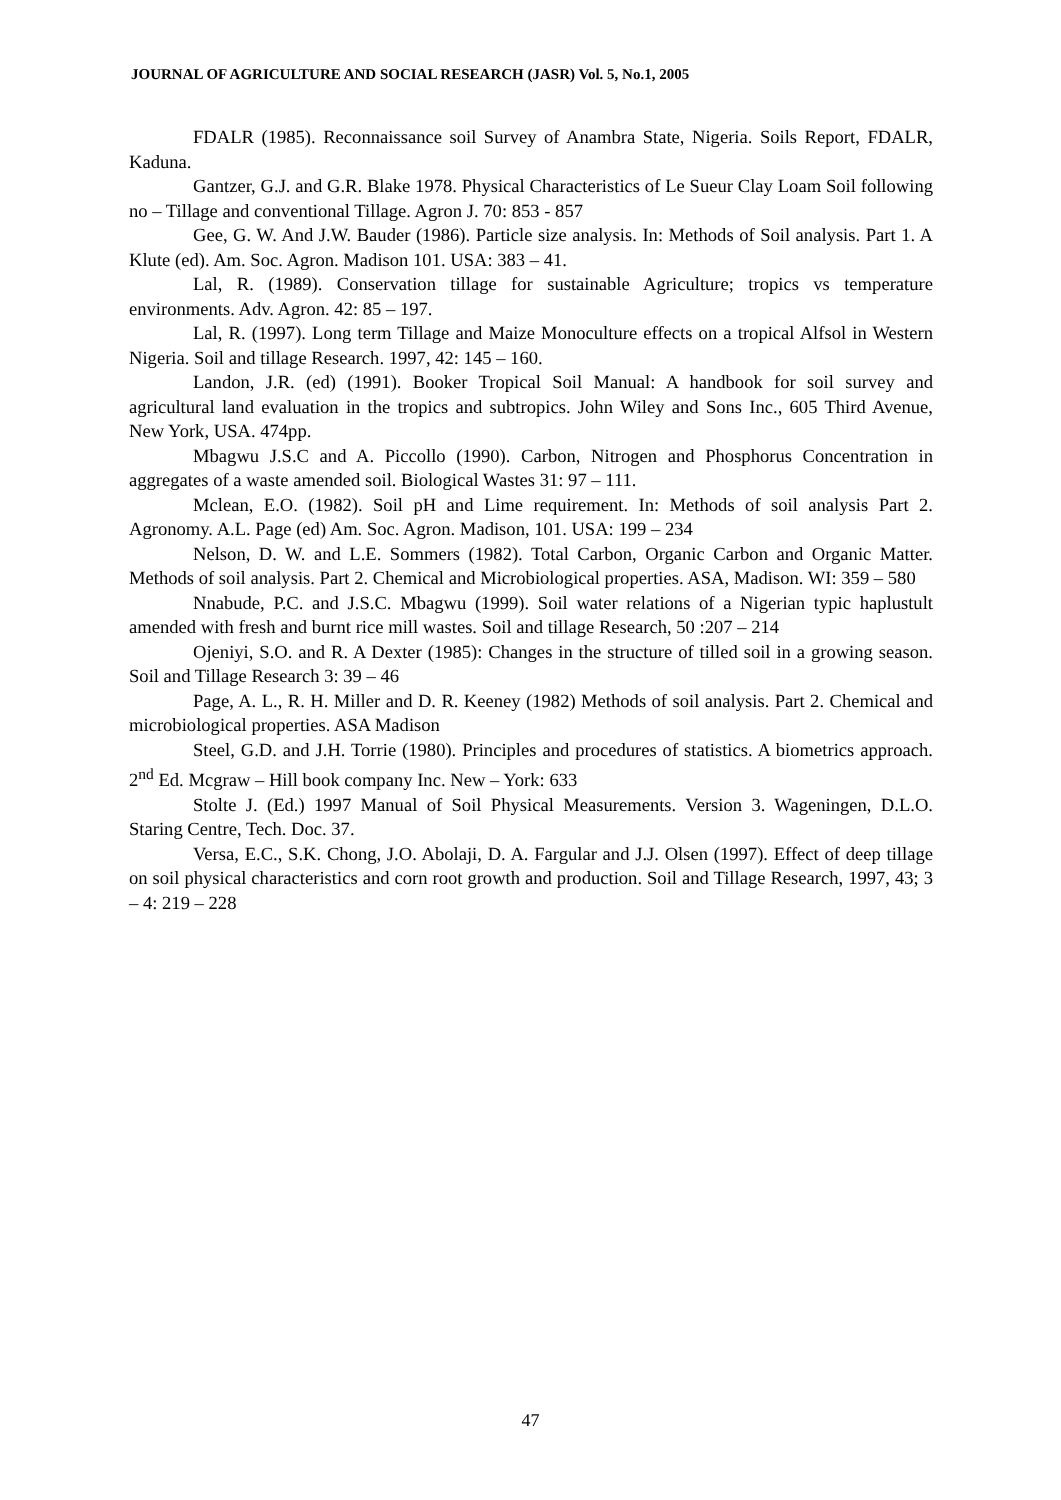JOURNAL OF AGRICULTURE AND SOCIAL RESEARCH (JASR) Vol. 5, No.1, 2005
FDALR (1985). Reconnaissance soil Survey of Anambra State, Nigeria. Soils Report, FDALR, Kaduna.
Gantzer, G.J. and G.R. Blake 1978. Physical Characteristics of Le Sueur Clay Loam Soil following no – Tillage and conventional Tillage. Agron J. 70: 853 - 857
Gee, G. W. And J.W. Bauder (1986). Particle size analysis. In: Methods of Soil analysis. Part 1. A Klute (ed). Am. Soc. Agron. Madison 101. USA: 383 – 41.
Lal, R. (1989). Conservation tillage for sustainable Agriculture; tropics vs temperature environments. Adv. Agron. 42: 85 – 197.
Lal, R. (1997). Long term Tillage and Maize Monoculture effects on a tropical Alfsol in Western Nigeria. Soil and tillage Research. 1997, 42: 145 – 160.
Landon, J.R. (ed) (1991). Booker Tropical Soil Manual: A handbook for soil survey and agricultural land evaluation in the tropics and subtropics. John Wiley and Sons Inc., 605 Third Avenue, New York, USA. 474pp.
Mbagwu J.S.C and A. Piccollo (1990). Carbon, Nitrogen and Phosphorus Concentration in aggregates of a waste amended soil. Biological Wastes 31: 97 – 111.
Mclean, E.O. (1982). Soil pH and Lime requirement. In: Methods of soil analysis Part 2. Agronomy. A.L. Page (ed) Am. Soc. Agron. Madison, 101. USA: 199 – 234
Nelson, D. W. and L.E. Sommers (1982). Total Carbon, Organic Carbon and Organic Matter. Methods of soil analysis. Part 2. Chemical and Microbiological properties. ASA, Madison. WI: 359 – 580
Nnabude, P.C. and J.S.C. Mbagwu (1999). Soil water relations of a Nigerian typic haplustult amended with fresh and burnt rice mill wastes. Soil and tillage Research, 50 :207 – 214
Ojeniyi, S.O. and R. A Dexter (1985): Changes in the structure of tilled soil in a growing season. Soil and Tillage Research 3: 39 – 46
Page, A. L., R. H. Miller and D. R. Keeney (1982) Methods of soil analysis. Part 2. Chemical and microbiological properties. ASA Madison
Steel, G.D. and J.H. Torrie (1980). Principles and procedures of statistics. A biometrics approach. 2<sup>nd</sup> Ed. Mcgraw – Hill book company Inc. New – York: 633
Stolte J. (Ed.) 1997 Manual of Soil Physical Measurements. Version 3. Wageningen, D.L.O. Staring Centre, Tech. Doc. 37.
Versa, E.C., S.K. Chong, J.O. Abolaji, D. A. Fargular and J.J. Olsen (1997). Effect of deep tillage on soil physical characteristics and corn root growth and production. Soil and Tillage Research, 1997, 43; 3 – 4: 219 – 228
47